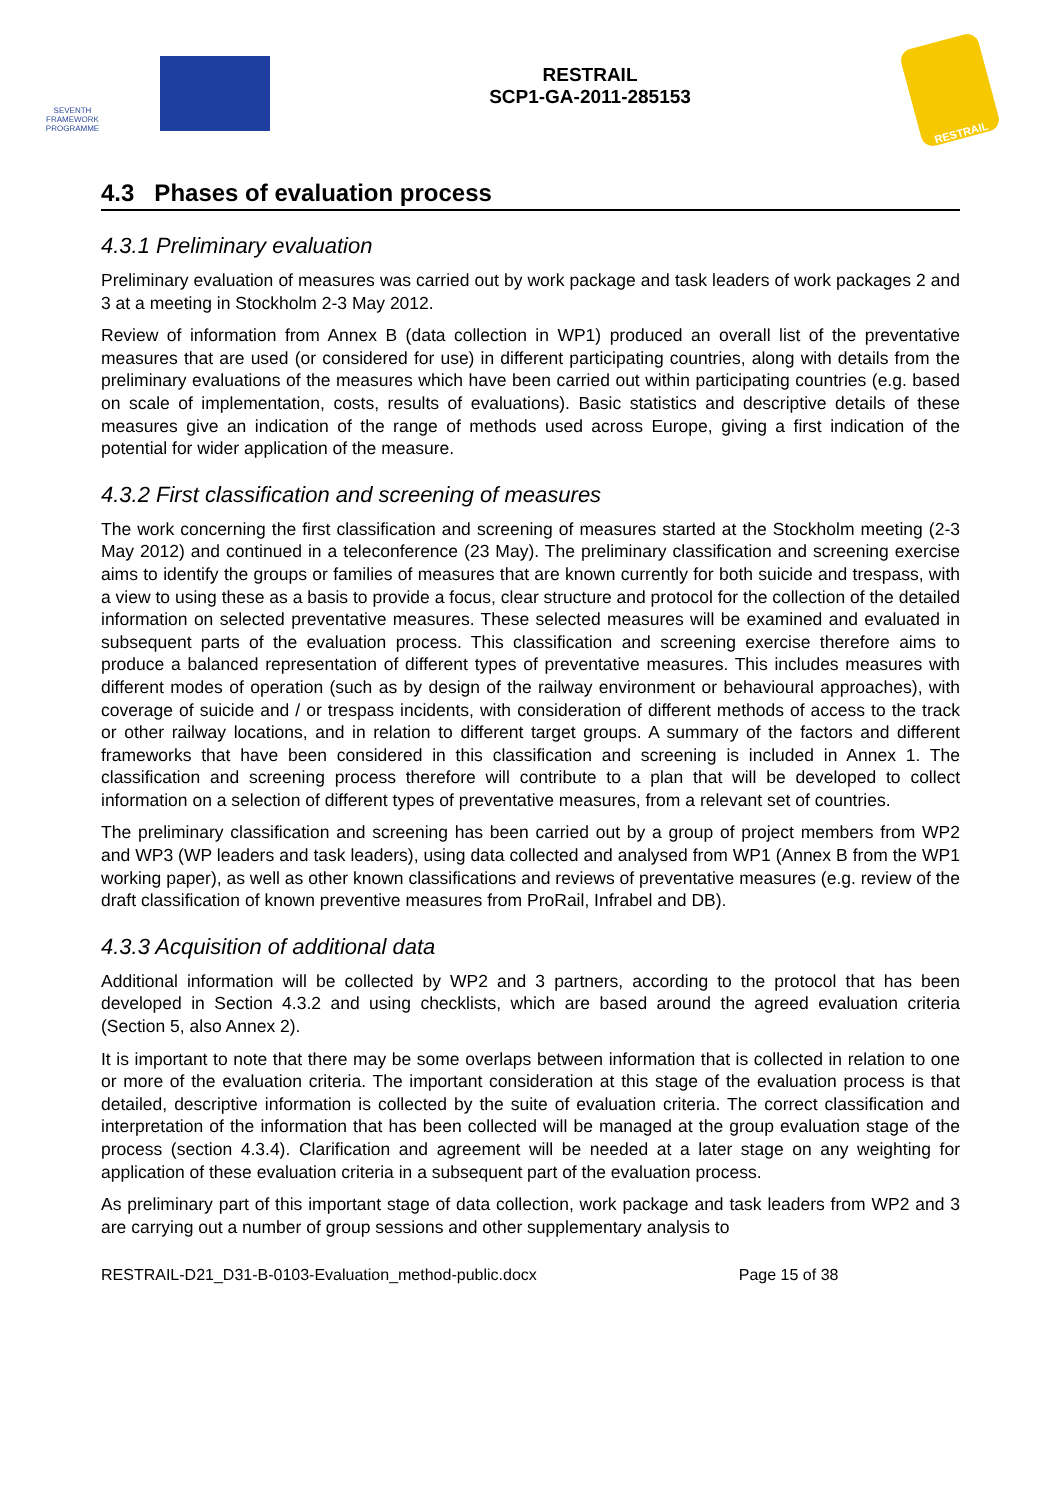SEVENTH FRAMEWORK PROGRAMME
RESTRAIL
SCP1-GA-2011-285153
RESTRAIL
4.3 Phases of evaluation process
4.3.1 Preliminary evaluation
Preliminary evaluation of measures was carried out by work package and task leaders of work packages 2 and 3 at a meeting in Stockholm 2-3 May 2012.
Review of information from Annex B (data collection in WP1) produced an overall list of the preventative measures that are used (or considered for use) in different participating countries, along with details from the preliminary evaluations of the measures which have been carried out within participating countries (e.g. based on scale of implementation, costs, results of evaluations). Basic statistics and descriptive details of these measures give an indication of the range of methods used across Europe, giving a first indication of the potential for wider application of the measure.
4.3.2 First classification and screening of measures
The work concerning the first classification and screening of measures started at the Stockholm meeting (2-3 May 2012) and continued in a teleconference (23 May). The preliminary classification and screening exercise aims to identify the groups or families of measures that are known currently for both suicide and trespass, with a view to using these as a basis to provide a focus, clear structure and protocol for the collection of the detailed information on selected preventative measures. These selected measures will be examined and evaluated in subsequent parts of the evaluation process. This classification and screening exercise therefore aims to produce a balanced representation of different types of preventative measures. This includes measures with different modes of operation (such as by design of the railway environment or behavioural approaches), with coverage of suicide and / or trespass incidents, with consideration of different methods of access to the track or other railway locations, and in relation to different target groups. A summary of the factors and different frameworks that have been considered in this classification and screening is included in Annex 1. The classification and screening process therefore will contribute to a plan that will be developed to collect information on a selection of different types of preventative measures, from a relevant set of countries.
The preliminary classification and screening has been carried out by a group of project members from WP2 and WP3 (WP leaders and task leaders), using data collected and analysed from WP1 (Annex B from the WP1 working paper), as well as other known classifications and reviews of preventative measures (e.g. review of the draft classification of known preventive measures from ProRail, Infrabel and DB).
4.3.3 Acquisition of additional data
Additional information will be collected by WP2 and 3 partners, according to the protocol that has been developed in Section 4.3.2 and using checklists, which are based around the agreed evaluation criteria (Section 5, also Annex 2).
It is important to note that there may be some overlaps between information that is collected in relation to one or more of the evaluation criteria. The important consideration at this stage of the evaluation process is that detailed, descriptive information is collected by the suite of evaluation criteria. The correct classification and interpretation of the information that has been collected will be managed at the group evaluation stage of the process (section 4.3.4). Clarification and agreement will be needed at a later stage on any weighting for application of these evaluation criteria in a subsequent part of the evaluation process.
As preliminary part of this important stage of data collection, work package and task leaders from WP2 and 3 are carrying out a number of group sessions and other supplementary analysis to
RESTRAIL-D21_D31-B-0103-Evaluation_method-public.docx Page 15 of 38